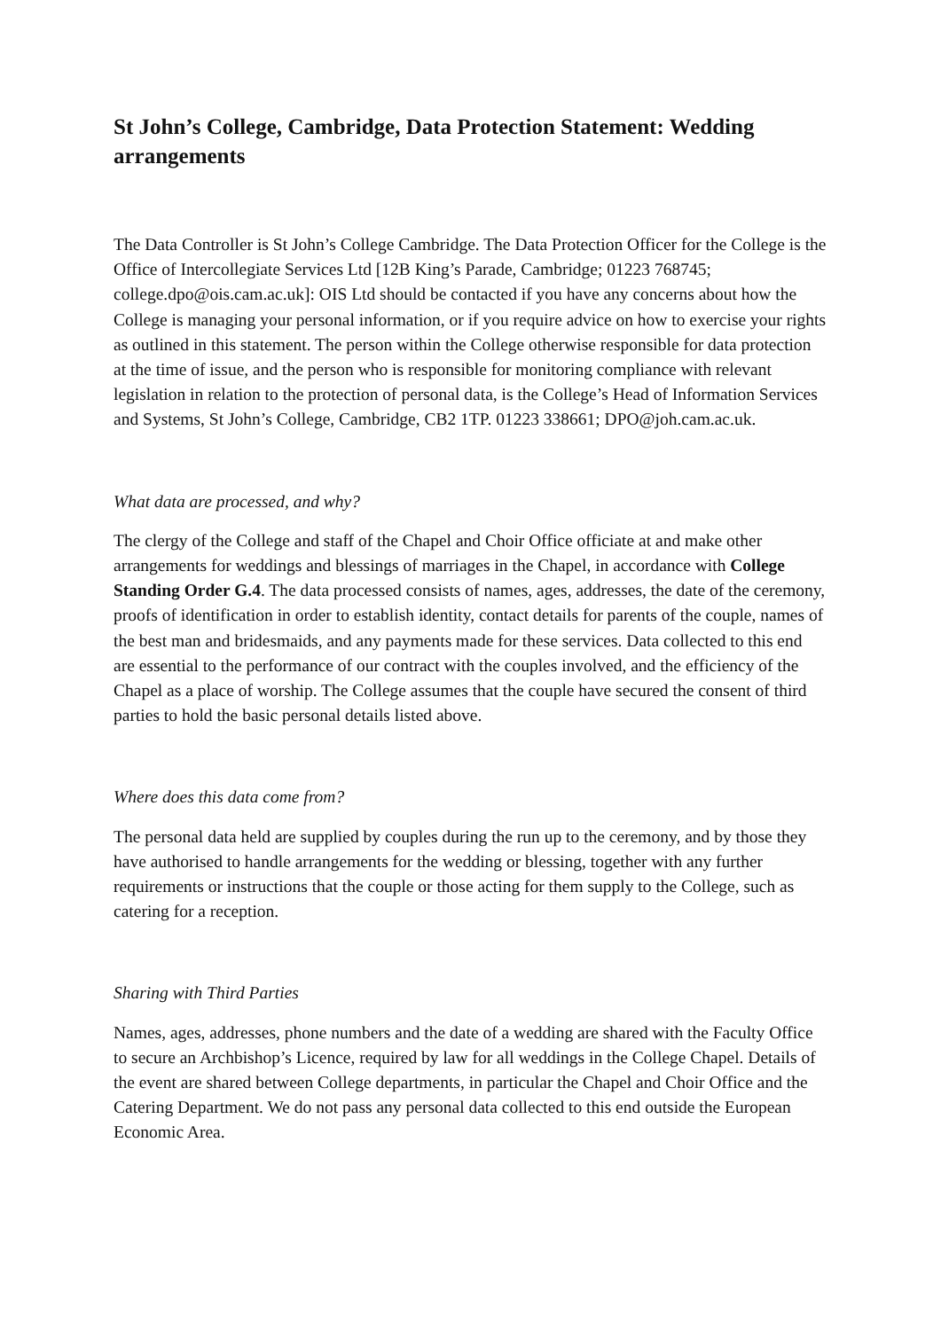St John’s College, Cambridge, Data Protection Statement: Wedding arrangements
The Data Controller is St John’s College Cambridge. The Data Protection Officer for the College is the Office of Intercollegiate Services Ltd [12B King’s Parade, Cambridge; 01223 768745; college.dpo@ois.cam.ac.uk]: OIS Ltd should be contacted if you have any concerns about how the College is managing your personal information, or if you require advice on how to exercise your rights as outlined in this statement. The person within the College otherwise responsible for data protection at the time of issue, and the person who is responsible for monitoring compliance with relevant legislation in relation to the protection of personal data, is the College’s Head of Information Services and Systems, St John’s College, Cambridge, CB2 1TP. 01223 338661; DPO@joh.cam.ac.uk.
What data are processed, and why?
The clergy of the College and staff of the Chapel and Choir Office officiate at and make other arrangements for weddings and blessings of marriages in the Chapel, in accordance with College Standing Order G.4. The data processed consists of names, ages, addresses, the date of the ceremony, proofs of identification in order to establish identity, contact details for parents of the couple, names of the best man and bridesmaids, and any payments made for these services. Data collected to this end are essential to the performance of our contract with the couples involved, and the efficiency of the Chapel as a place of worship. The College assumes that the couple have secured the consent of third parties to hold the basic personal details listed above.
Where does this data come from?
The personal data held are supplied by couples during the run up to the ceremony, and by those they have authorised to handle arrangements for the wedding or blessing, together with any further requirements or instructions that the couple or those acting for them supply to the College, such as catering for a reception.
Sharing with Third Parties
Names, ages, addresses, phone numbers and the date of a wedding are shared with the Faculty Office to secure an Archbishop’s Licence, required by law for all weddings in the College Chapel. Details of the event are shared between College departments, in particular the Chapel and Choir Office and the Catering Department. We do not pass any personal data collected to this end outside the European Economic Area.